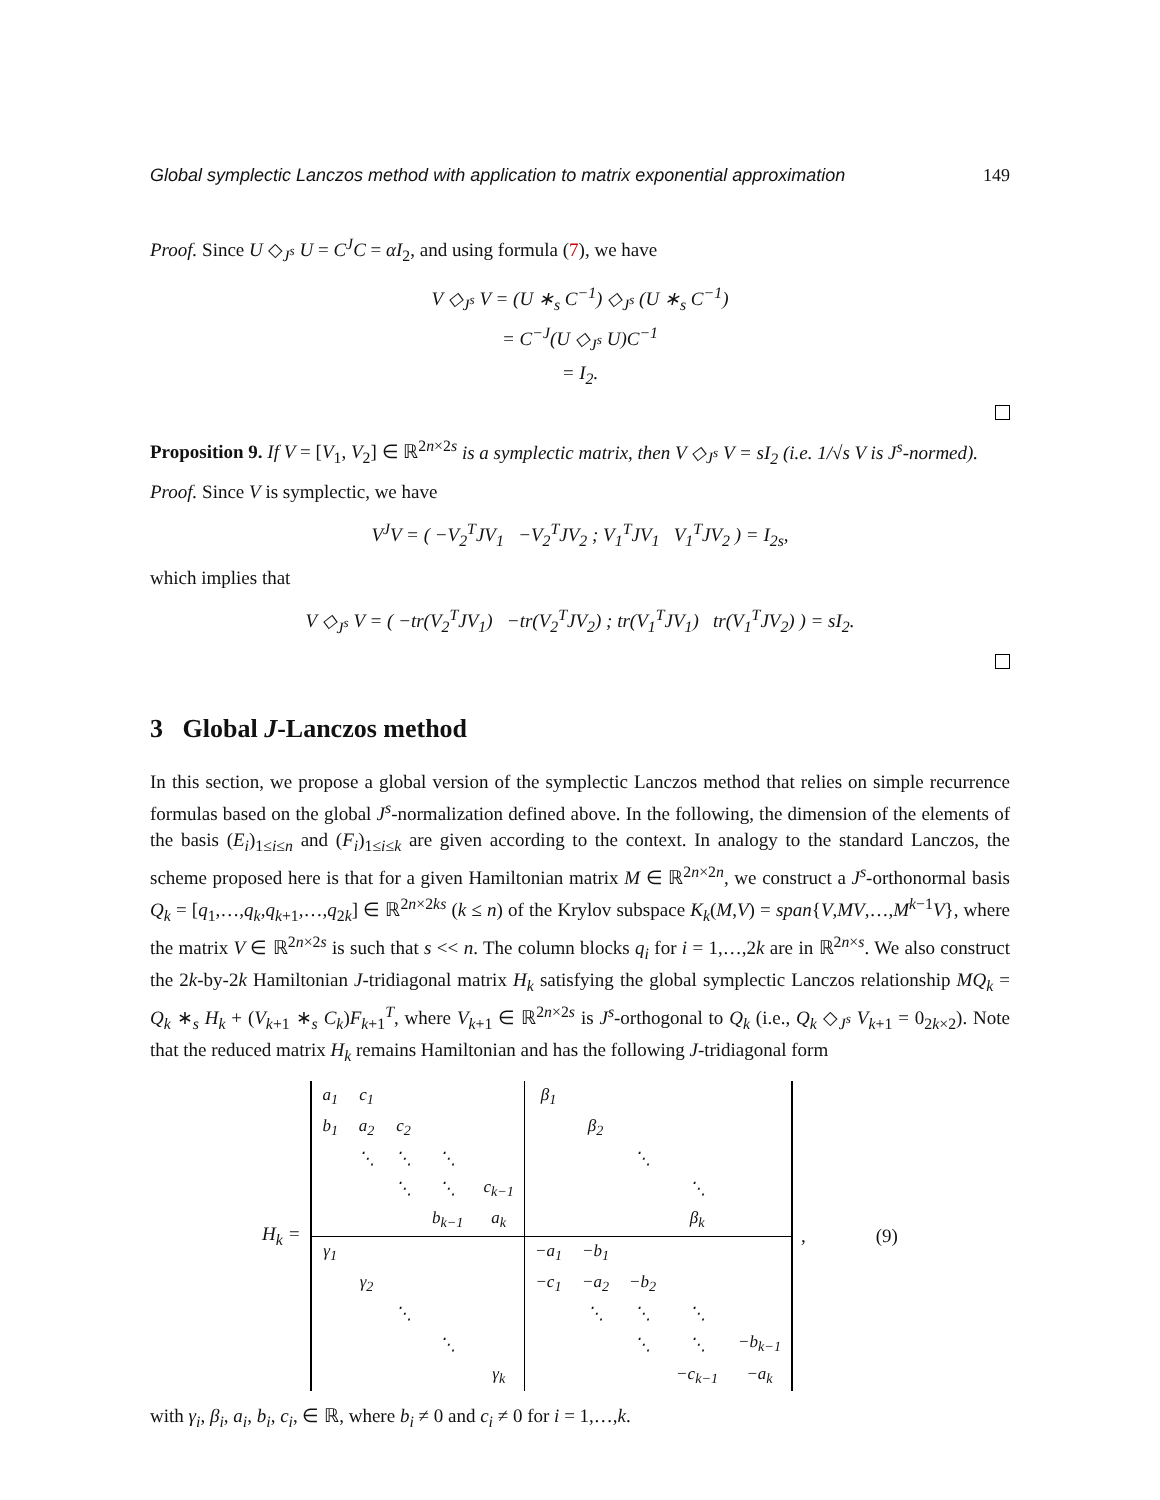Global symplectic Lanczos method with application to matrix exponential approximation 149
Proof. Since U ◇<sub>J<sup>s</sup></sub> U = C<sup>J</sup>C = αI<sub>2</sub>, and using formula (7), we have
V ◇<sub>J<sup>s</sup></sub> V = (U ∗<sub>s</sub> C<sup>−1</sup>) ◇<sub>J<sup>s</sup></sub> (U ∗<sub>s</sub> C<sup>−1</sup>)
= C<sup>−J</sup>(U ◇<sub>J<sup>s</sup></sub> U)C<sup>−1</sup>
= I<sub>2</sub>.
Proposition 9. If V = [V<sub>1</sub>, V<sub>2</sub>] ∈ ℝ<sup>2n×2s</sup> is a symplectic matrix, then V ◇<sub>J<sup>s</sup></sub> V = sI<sub>2</sub> (i.e. 1/√s V is J<sup>s</sup>-normed).
Proof. Since V is symplectic, we have
V<sup>J</sup>V = ( −V<sub>2</sub><sup>T</sup>JV<sub>1</sub> −V<sub>2</sub><sup>T</sup>JV<sub>2</sub> ; V<sub>1</sub><sup>T</sup>JV<sub>1</sub> V<sub>1</sub><sup>T</sup>JV<sub>2</sub> ) = I<sub>2s</sub>,
which implies that
V ◇<sub>J<sup>s</sup></sub> V = ( −tr(V<sub>2</sub><sup>T</sup>JV<sub>1</sub>) −tr(V<sub>2</sub><sup>T</sup>JV<sub>2</sub>) ; tr(V<sub>1</sub><sup>T</sup>JV<sub>1</sub>) tr(V<sub>1</sub><sup>T</sup>JV<sub>2</sub>) ) = sI<sub>2</sub>.
3 Global J-Lanczos method
In this section, we propose a global version of the symplectic Lanczos method that relies on simple recurrence formulas based on the global J<sup>s</sup>-normalization defined above. In the following, the dimension of the elements of the basis (E<sub>i</sub>)<sub>1≤i≤n</sub> and (F<sub>i</sub>)<sub>1≤i≤k</sub> are given according to the context. In analogy to the standard Lanczos, the scheme proposed here is that for a given Hamiltonian matrix M ∈ ℝ<sup>2n×2n</sup>, we construct a J<sup>s</sup>-orthonormal basis Q<sub>k</sub> = [q<sub>1</sub>,…,q<sub>k</sub>,q<sub>k+1</sub>,…,q<sub>2k</sub>] ∈ ℝ<sup>2n×2ks</sup> (k ≤ n) of the Krylov subspace K<sub>k</sub>(M,V) = span{V,MV,…,M<sup>k−1</sup>V}, where the matrix V ∈ ℝ<sup>2n×2s</sup> is such that s << n. The column blocks q<sub>i</sub> for i = 1,…,2k are in ℝ<sup>2n×s</sup>. We also construct the 2k-by-2k Hamiltonian J-tridiagonal matrix H<sub>k</sub> satisfying the global symplectic Lanczos relationship MQ<sub>k</sub> = Q<sub>k</sub> ∗<sub>s</sub> H<sub>k</sub> + (V<sub>k+1</sub> ∗<sub>s</sub> C<sub>k</sub>)F<sub>k+1</sub><sup>T</sup>, where V<sub>k+1</sub> ∈ ℝ<sup>2n×2s</sup> is J<sup>s</sup>-orthogonal to Q<sub>k</sub> (i.e., Q<sub>k</sub> ◇<sub>J<sup>s</sup></sub> V<sub>k+1</sub> = 0<sub>2k×2</sub>). Note that the reduced matrix H<sub>k</sub> remains Hamiltonian and has the following J-tridiagonal form
H<sub>k</sub> =
| a<sub>1</sub> | c<sub>1</sub> | | | | β<sub>1</sub> | | | | |
| b<sub>1</sub> | a<sub>2</sub> | c<sub>2</sub> | | | | β<sub>2</sub> | | | |
| | ⋱ | ⋱ | ⋱ | | | | ⋱ | | |
| | | ⋱ | ⋱ | c<sub>k−1</sub> | | | | ⋱ | |
| | | | b<sub>k−1</sub> | a<sub>k</sub> | | | | β<sub>k</sub> | |
| γ<sub>1</sub> | | | | | −a<sub>1</sub> | −b<sub>1</sub> | | | |
| | γ<sub>2</sub> | | | | −c<sub>1</sub> | −a<sub>2</sub> | −b<sub>2</sub> | | |
| | | ⋱ | | | | ⋱ | ⋱ | ⋱ | |
| | | | ⋱ | | | | ⋱ | ⋱ | −b<sub>k−1</sub> |
| | | | | γ<sub>k</sub> | | | | −c<sub>k−1</sub> | −a<sub>k</sub> |
, (9)
with γ<sub>i</sub>, β<sub>i</sub>, a<sub>i</sub>, b<sub>i</sub>, c<sub>i</sub>, ∈ ℝ, where b<sub>i</sub> ≠ 0 and c<sub>i</sub> ≠ 0 for i = 1,…,k.